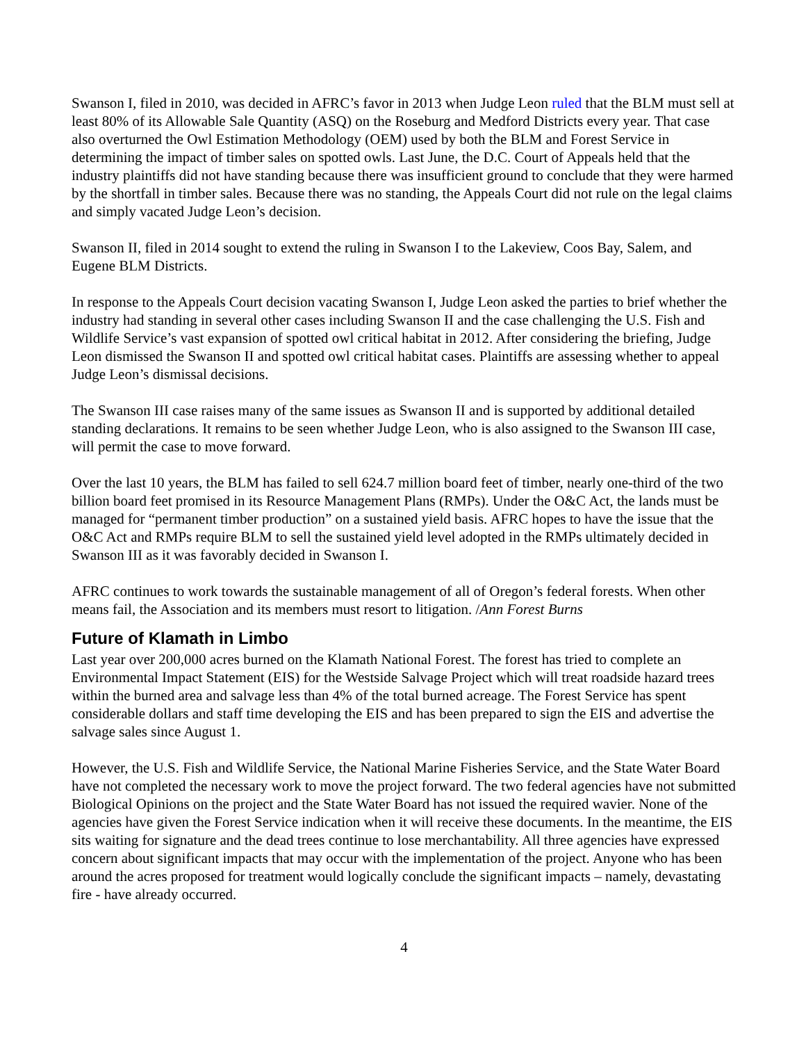Swanson I, filed in 2010, was decided in AFRC’s favor in 2013 when Judge Leon ruled that the BLM must sell at least 80% of its Allowable Sale Quantity (ASQ) on the Roseburg and Medford Districts every year. That case also overturned the Owl Estimation Methodology (OEM) used by both the BLM and Forest Service in determining the impact of timber sales on spotted owls. Last June, the D.C. Court of Appeals held that the industry plaintiffs did not have standing because there was insufficient ground to conclude that they were harmed by the shortfall in timber sales. Because there was no standing, the Appeals Court did not rule on the legal claims and simply vacated Judge Leon’s decision.
Swanson II, filed in 2014 sought to extend the ruling in Swanson I to the Lakeview, Coos Bay, Salem, and Eugene BLM Districts.
In response to the Appeals Court decision vacating Swanson I, Judge Leon asked the parties to brief whether the industry had standing in several other cases including Swanson II and the case challenging the U.S. Fish and Wildlife Service’s vast expansion of spotted owl critical habitat in 2012. After considering the briefing, Judge Leon dismissed the Swanson II and spotted owl critical habitat cases. Plaintiffs are assessing whether to appeal Judge Leon’s dismissal decisions.
The Swanson III case raises many of the same issues as Swanson II and is supported by additional detailed standing declarations. It remains to be seen whether Judge Leon, who is also assigned to the Swanson III case, will permit the case to move forward.
Over the last 10 years, the BLM has failed to sell 624.7 million board feet of timber, nearly one-third of the two billion board feet promised in its Resource Management Plans (RMPs). Under the O&C Act, the lands must be managed for “permanent timber production” on a sustained yield basis. AFRC hopes to have the issue that the O&C Act and RMPs require BLM to sell the sustained yield level adopted in the RMPs ultimately decided in Swanson III as it was favorably decided in Swanson I.
AFRC continues to work towards the sustainable management of all of Oregon’s federal forests. When other means fail, the Association and its members must resort to litigation. /Ann Forest Burns
Future of Klamath in Limbo
Last year over 200,000 acres burned on the Klamath National Forest. The forest has tried to complete an Environmental Impact Statement (EIS) for the Westside Salvage Project which will treat roadside hazard trees within the burned area and salvage less than 4% of the total burned acreage. The Forest Service has spent considerable dollars and staff time developing the EIS and has been prepared to sign the EIS and advertise the salvage sales since August 1.
However, the U.S. Fish and Wildlife Service, the National Marine Fisheries Service, and the State Water Board have not completed the necessary work to move the project forward. The two federal agencies have not submitted Biological Opinions on the project and the State Water Board has not issued the required wavier. None of the agencies have given the Forest Service indication when it will receive these documents. In the meantime, the EIS sits waiting for signature and the dead trees continue to lose merchantability. All three agencies have expressed concern about significant impacts that may occur with the implementation of the project. Anyone who has been around the acres proposed for treatment would logically conclude the significant impacts – namely, devastating fire - have already occurred.
4